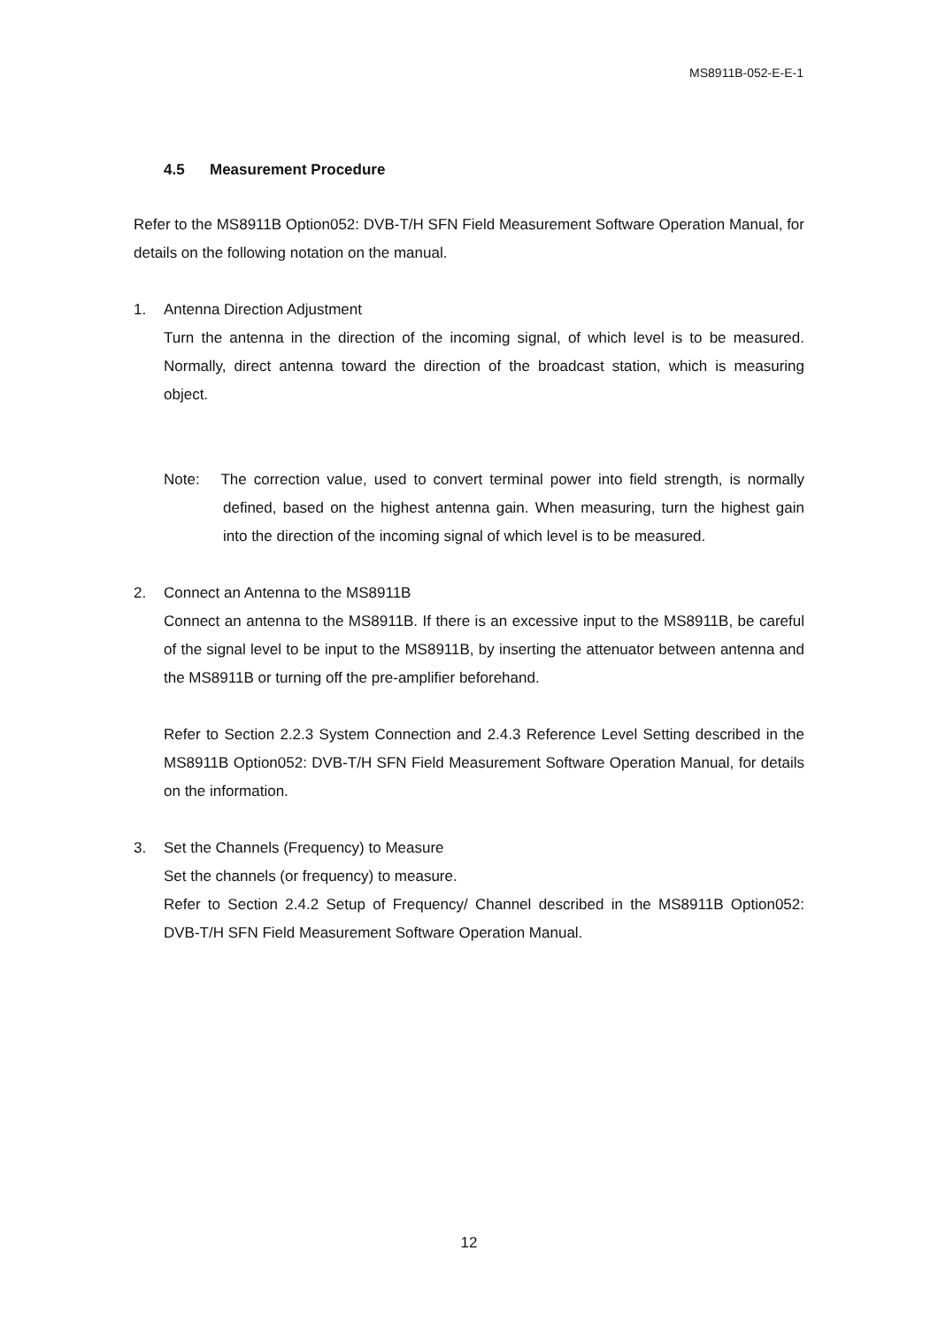MS8911B-052-E-E-1
4.5 Measurement Procedure
Refer to the MS8911B Option052: DVB-T/H SFN Field Measurement Software Operation Manual, for details on the following notation on the manual.
1. Antenna Direction Adjustment
Turn the antenna in the direction of the incoming signal, of which level is to be measured. Normally, direct antenna toward the direction of the broadcast station, which is measuring object.
Note: The correction value, used to convert terminal power into field strength, is normally defined, based on the highest antenna gain. When measuring, turn the highest gain into the direction of the incoming signal of which level is to be measured.
2. Connect an Antenna to the MS8911B
Connect an antenna to the MS8911B. If there is an excessive input to the MS8911B, be careful of the signal level to be input to the MS8911B, by inserting the attenuator between antenna and the MS8911B or turning off the pre-amplifier beforehand.
Refer to Section 2.2.3 System Connection and 2.4.3 Reference Level Setting described in the MS8911B Option052: DVB-T/H SFN Field Measurement Software Operation Manual, for details on the information.
3. Set the Channels (Frequency) to Measure
Set the channels (or frequency) to measure.
Refer to Section 2.4.2 Setup of Frequency/ Channel described in the MS8911B Option052: DVB-T/H SFN Field Measurement Software Operation Manual.
12